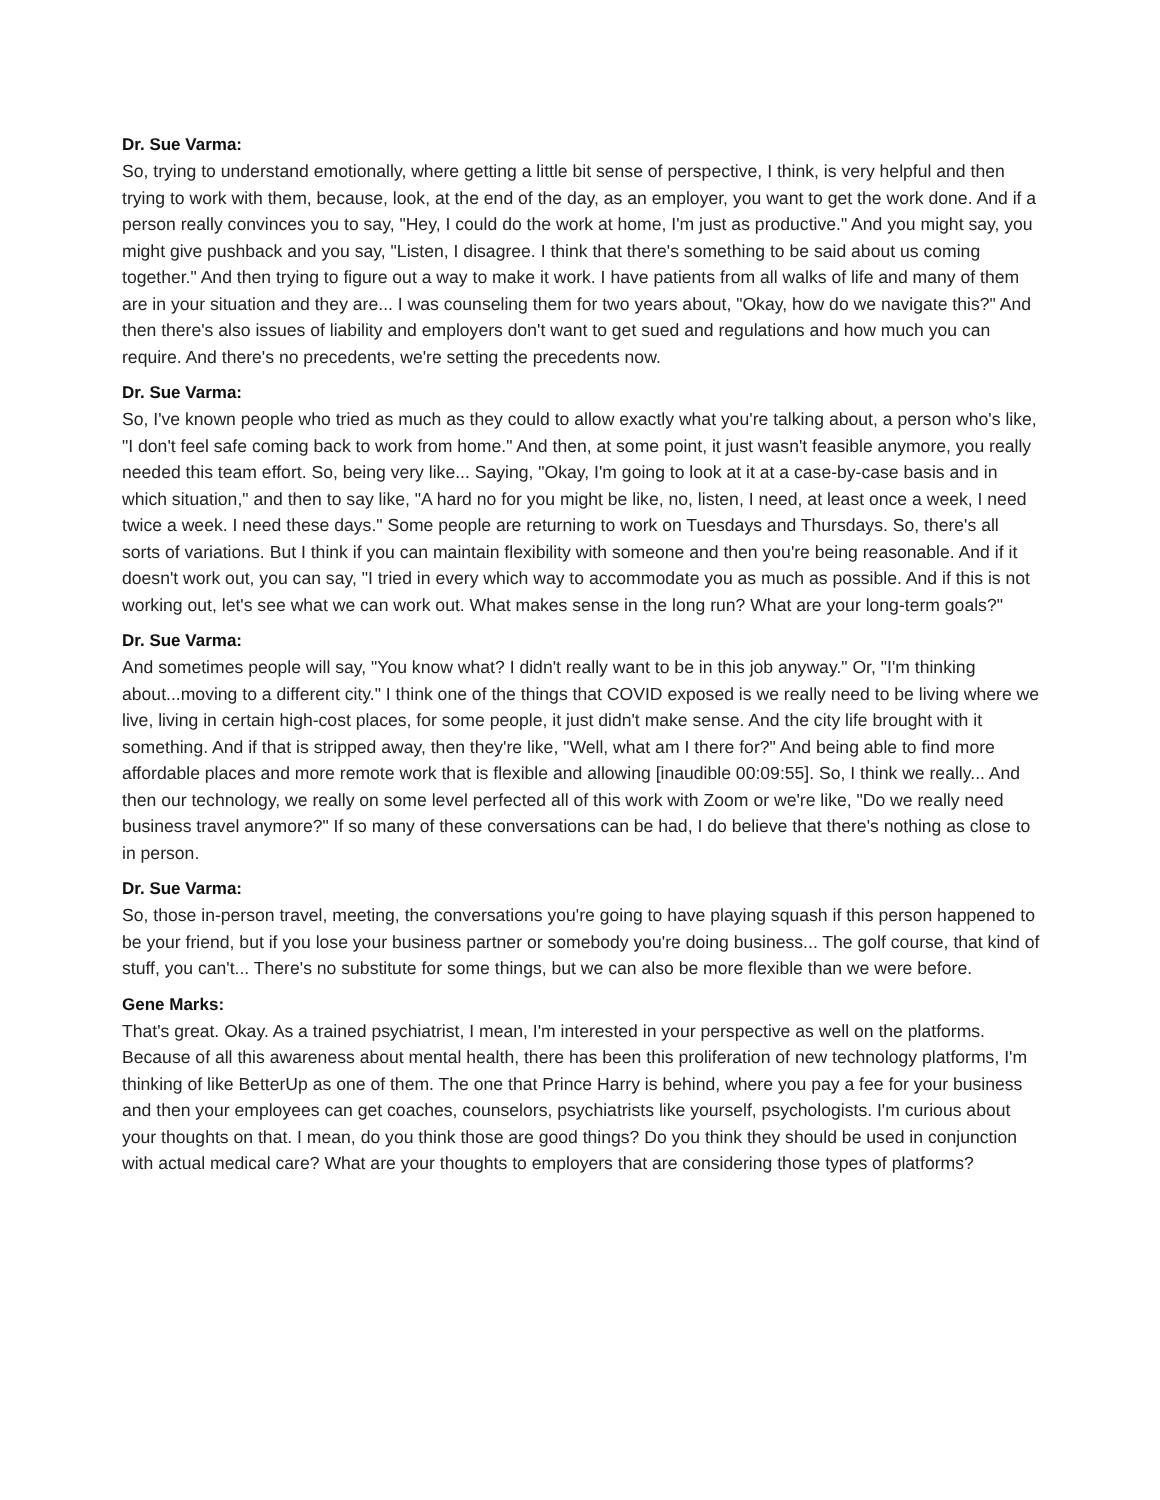Dr. Sue Varma:
So, trying to understand emotionally, where getting a little bit sense of perspective, I think, is very helpful and then trying to work with them, because, look, at the end of the day, as an employer, you want to get the work done. And if a person really convinces you to say, "Hey, I could do the work at home, I'm just as productive." And you might say, you might give pushback and you say, "Listen, I disagree. I think that there's something to be said about us coming together." And then trying to figure out a way to make it work. I have patients from all walks of life and many of them are in your situation and they are... I was counseling them for two years about, "Okay, how do we navigate this?" And then there's also issues of liability and employers don't want to get sued and regulations and how much you can require. And there's no precedents, we're setting the precedents now.
Dr. Sue Varma:
So, I've known people who tried as much as they could to allow exactly what you're talking about, a person who's like, "I don't feel safe coming back to work from home." And then, at some point, it just wasn't feasible anymore, you really needed this team effort. So, being very like... Saying, "Okay, I'm going to look at it at a case-by-case basis and in which situation," and then to say like, "A hard no for you might be like, no, listen, I need, at least once a week, I need twice a week. I need these days." Some people are returning to work on Tuesdays and Thursdays. So, there's all sorts of variations. But I think if you can maintain flexibility with someone and then you're being reasonable. And if it doesn't work out, you can say, "I tried in every which way to accommodate you as much as possible. And if this is not working out, let's see what we can work out. What makes sense in the long run? What are your long-term goals?"
Dr. Sue Varma:
And sometimes people will say, "You know what? I didn't really want to be in this job anyway." Or, "I'm thinking about...moving to a different city." I think one of the things that COVID exposed is we really need to be living where we live, living in certain high-cost places, for some people, it just didn't make sense. And the city life brought with it something. And if that is stripped away, then they're like, "Well, what am I there for?" And being able to find more affordable places and more remote work that is flexible and allowing [inaudible 00:09:55]. So, I think we really... And then our technology, we really on some level perfected all of this work with Zoom or we're like, "Do we really need business travel anymore?" If so many of these conversations can be had, I do believe that there's nothing as close to in person.
Dr. Sue Varma:
So, those in-person travel, meeting, the conversations you're going to have playing squash if this person happened to be your friend, but if you lose your business partner or somebody you're doing business... The golf course, that kind of stuff, you can't... There's no substitute for some things, but we can also be more flexible than we were before.
Gene Marks:
That's great. Okay. As a trained psychiatrist, I mean, I'm interested in your perspective as well on the platforms. Because of all this awareness about mental health, there has been this proliferation of new technology platforms, I'm thinking of like BetterUp as one of them. The one that Prince Harry is behind, where you pay a fee for your business and then your employees can get coaches, counselors, psychiatrists like yourself, psychologists. I'm curious about your thoughts on that. I mean, do you think those are good things? Do you think they should be used in conjunction with actual medical care? What are your thoughts to employers that are considering those types of platforms?